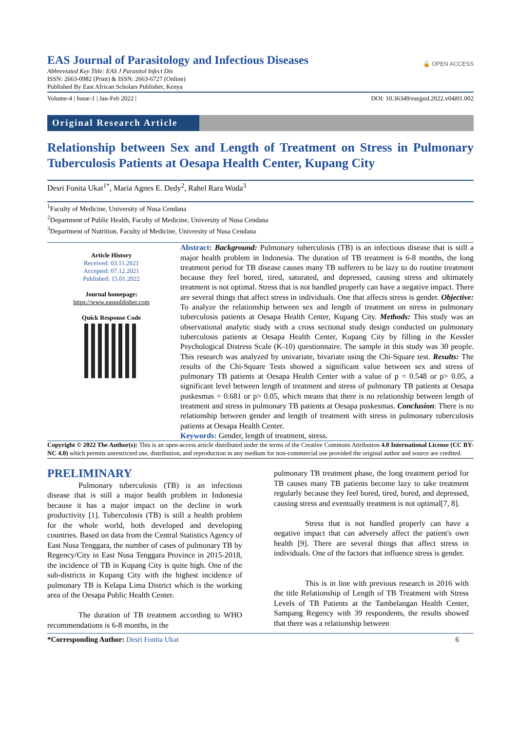EAS Journal of Parasitology and Infectious Diseases
🔓 OPEN ACCESS
Abbreviated Key Title: EAS J Parasitol Infect Dis
ISSN: 2663-0982 (Print) & ISSN: 2663-6727 (Online)
Published By East African Scholars Publisher, Kenya
Volume-4 | Issue-1 | Jan-Feb 2022 | DOI: 10.36349/easjpid.2022.v04i01.002
Original Research Article
Relationship between Sex and Length of Treatment on Stress in Pulmonary Tuberculosis Patients at Oesapa Health Center, Kupang City
Desri Fonita Ukat<sup>1*</sup>, Maria Agnes E. Dedy<sup>2</sup>, Rahel Rara Woda<sup>3</sup>
<sup>1</sup> Faculty of Medicine, University of Nusa Cendana
<sup>2</sup> Department of Public Health, Faculty of Medicine, University of Nusa Cendana
<sup>3</sup> Department of Nutrition, Faculty of Medicine, University of Nusa Cendana
Article History
Received: 03.11.2021
Accepted: 07.12.2021
Published: 15.01.2022
Journal homepage:
https://www.easpublisher.com
Quick Response Code
Abstract: Background: Pulmonary tuberculosis (TB) is an infectious disease that is still a major health problem in Indonesia. The duration of TB treatment is 6-8 months, the long treatment period for TB disease causes many TB sufferers to be lazy to do routine treatment because they feel bored, tired, saturated, and depressed, causing stress and ultimately treatment is not optimal. Stress that is not handled properly can have a negative impact. There are several things that affect stress in individuals. One that affects stress is gender. Objective: To analyze the relationship between sex and length of treatment on stress in pulmonary tuberculosis patients at Oesapa Health Center, Kupang City. Methods: This study was an observational analytic study with a cross sectional study design conducted on pulmonary tuberculosis patients at Oesapa Health Center, Kupang City by filling in the Kessler Psychological Distress Scale (K-10) questionnaire. The sample in this study was 30 people. This research was analyzed by univariate, bivariate using the Chi-Square test. Results: The results of the Chi-Square Tests showed a significant value between sex and stress of pulmonary TB patients at Oesapa Health Center with a value of p = 0.548 or p> 0.05, a significant level between length of treatment and stress of pulmonary TB patients at Oesapa puskesmas = 0.681 or p> 0.05, which means that there is no relationship between length of treatment and stress in pulmonary TB patients at Oesapa puskesmas. Conclusion: There is no relationship between gender and length of treatment with stress in pulmonary tuberculosis patients at Oesapa Health Center.
Keywords: Gender, length of treatment, stress.
Copyright © 2022 The Author(s): This is an open-access article distributed under the terms of the Creative Commons Attribution 4.0 International License (CC BY-NC 4.0) which permits unrestricted use, distribution, and reproduction in any medium for non-commercial use provided the original author and source are credited.
PRELIMINARY
Pulmonary tuberculosis (TB) is an infectious disease that is still a major health problem in Indonesia because it has a major impact on the decline in work productivity [1]. Tuberculosis (TB) is still a health problem for the whole world, both developed and developing countries. Based on data from the Central Statistics Agency of East Nusa Tenggara, the number of cases of pulmonary TB by Regency/City in East Nusa Tenggara Province in 2015-2018, the incidence of TB in Kupang City is quite high. One of the sub-districts in Kupang City with the highest incidence of pulmonary TB is Kelapa Lima District which is the working area of the Oesapa Public Health Center.
The duration of TB treatment according to WHO recommendations is 6-8 months, in the
pulmonary TB treatment phase, the long treatment period for TB causes many TB patients become lazy to take treatment regularly because they feel bored, tired, bored, and depressed, causing stress and eventually treatment is not optimal[7, 8].
Stress that is not handled properly can have a negative impact that can adversely affect the patient's own health [9]. There are several things that affect stress in individuals. One of the factors that influence stress is gender.
This is in line with previous research in 2016 with the title Relationship of Length of TB Treatment with Stress Levels of TB Patients at the Tambelangan Health Center, Sampang Regency with 39 respondents, the results showed that there was a relationship between
*Corresponding Author: Desri Fonita Ukat 6